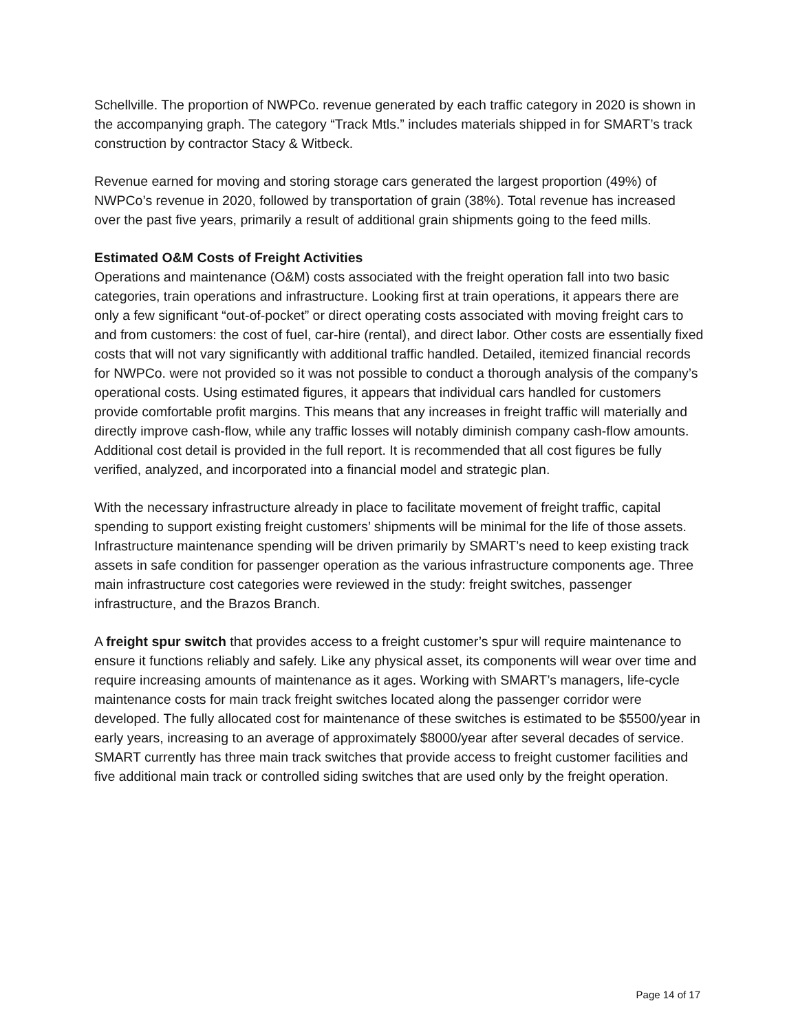Schellville. The proportion of NWPCo. revenue generated by each traffic category in 2020 is shown in the accompanying graph. The category “Track Mtls.” includes materials shipped in for SMART’s track construction by contractor Stacy & Witbeck.
Revenue earned for moving and storing storage cars generated the largest proportion (49%) of NWPCo’s revenue in 2020, followed by transportation of grain (38%). Total revenue has increased over the past five years, primarily a result of additional grain shipments going to the feed mills.
Estimated O&M Costs of Freight Activities
Operations and maintenance (O&M) costs associated with the freight operation fall into two basic categories, train operations and infrastructure. Looking first at train operations, it appears there are only a few significant “out-of-pocket” or direct operating costs associated with moving freight cars to and from customers: the cost of fuel, car-hire (rental), and direct labor. Other costs are essentially fixed costs that will not vary significantly with additional traffic handled. Detailed, itemized financial records for NWPCo. were not provided so it was not possible to conduct a thorough analysis of the company’s operational costs. Using estimated figures, it appears that individual cars handled for customers provide comfortable profit margins. This means that any increases in freight traffic will materially and directly improve cash-flow, while any traffic losses will notably diminish company cash-flow amounts. Additional cost detail is provided in the full report. It is recommended that all cost figures be fully verified, analyzed, and incorporated into a financial model and strategic plan.
With the necessary infrastructure already in place to facilitate movement of freight traffic, capital spending to support existing freight customers’ shipments will be minimal for the life of those assets. Infrastructure maintenance spending will be driven primarily by SMART’s need to keep existing track assets in safe condition for passenger operation as the various infrastructure components age. Three main infrastructure cost categories were reviewed in the study: freight switches, passenger infrastructure, and the Brazos Branch.
A freight spur switch that provides access to a freight customer’s spur will require maintenance to ensure it functions reliably and safely. Like any physical asset, its components will wear over time and require increasing amounts of maintenance as it ages. Working with SMART’s managers, life-cycle maintenance costs for main track freight switches located along the passenger corridor were developed. The fully allocated cost for maintenance of these switches is estimated to be $5500/year in early years, increasing to an average of approximately $8000/year after several decades of service. SMART currently has three main track switches that provide access to freight customer facilities and five additional main track or controlled siding switches that are used only by the freight operation.
Page 14 of 17